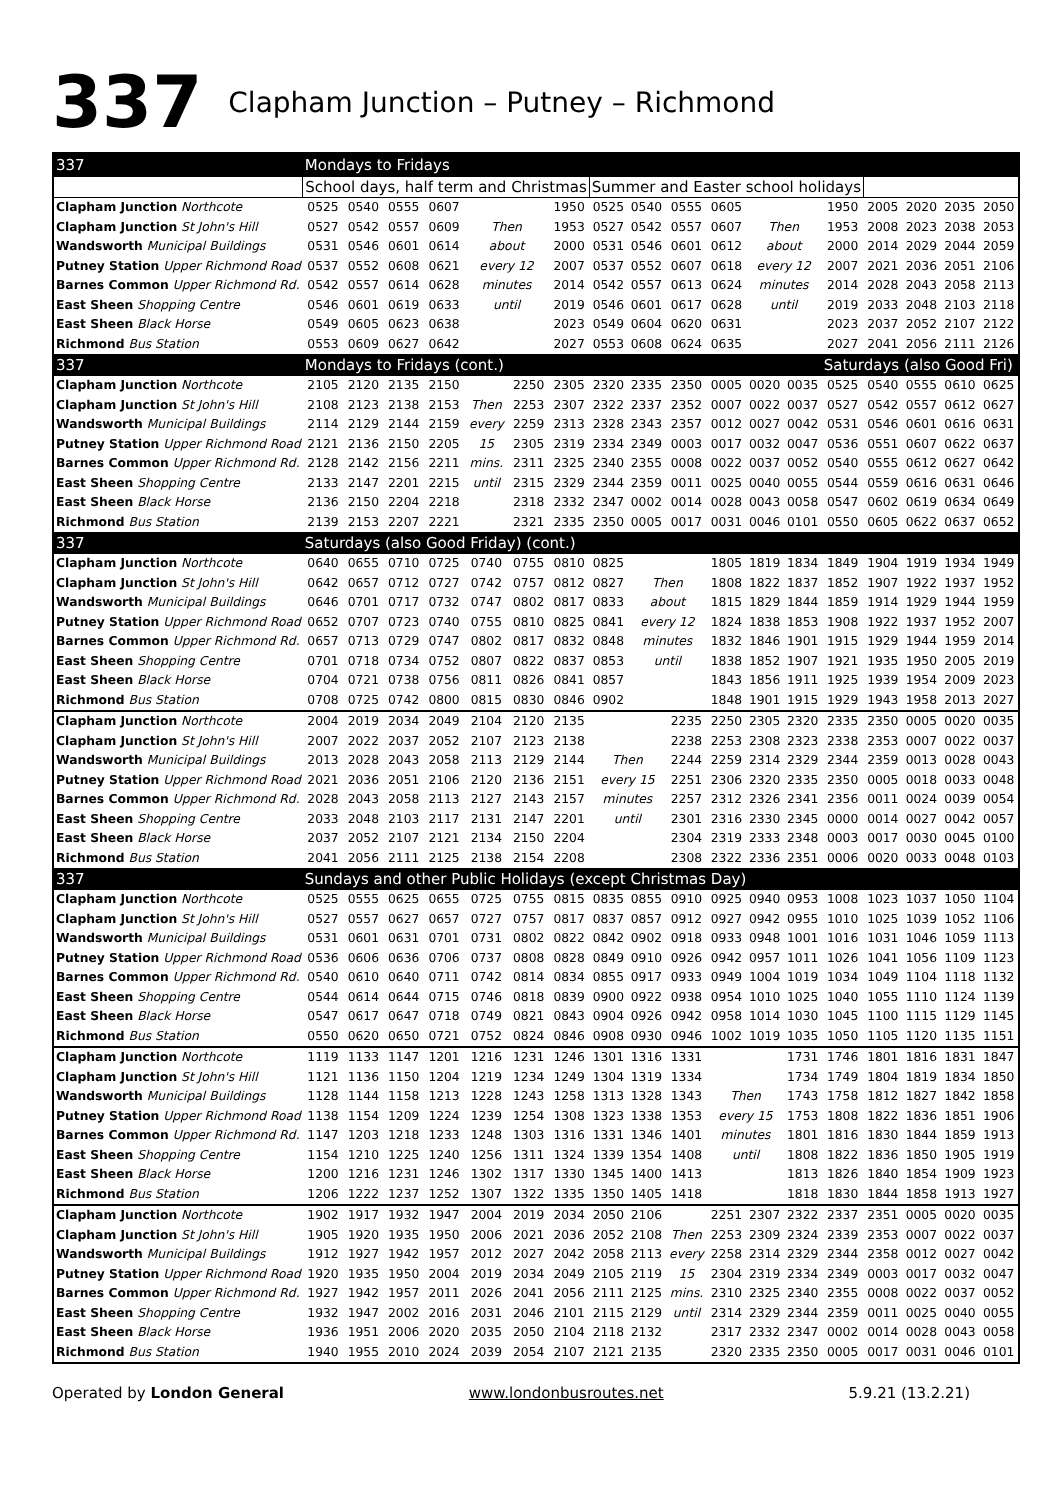337
Clapham Junction – Putney – Richmond
| 337 | Mondays to Fridays | | | | | | | | | | | | | | | | | |
| --- | --- | --- | --- | --- | --- | --- | --- | --- | --- | --- | --- | --- | --- | --- | --- | --- | --- | --- |
| | School days, half term and Christmas | | | | | | | Summer and Easter school holidays | | | | | | | | | | |
| Clapham Junction Northcote | 0525 | 0540 | 0555 | 0607 | | | 1950 | 0525 | 0540 | 0555 | 0605 | | | 1950 | 2005 | 2020 | 2035 | 2050 |
| Clapham Junction St John's Hill | 0527 | 0542 | 0557 | 0609 | Then | | 1953 | 0527 | 0542 | 0557 | 0607 | Then | | 1953 | 2008 | 2023 | 2038 | 2053 |
| Wandsworth Municipal Buildings | 0531 | 0546 | 0601 | 0614 | about | | 2000 | 0531 | 0546 | 0601 | 0612 | about | | 2000 | 2014 | 2029 | 2044 | 2059 |
| Putney Station Upper Richmond Road | 0537 | 0552 | 0608 | 0621 | every 12 | | 2007 | 0537 | 0552 | 0607 | 0618 | every 12 | | 2007 | 2021 | 2036 | 2051 | 2106 |
| Barnes Common Upper Richmond Rd. | 0542 | 0557 | 0614 | 0628 | minutes | | 2014 | 0542 | 0557 | 0613 | 0624 | minutes | | 2014 | 2028 | 2043 | 2058 | 2113 |
| East Sheen Shopping Centre | 0546 | 0601 | 0619 | 0633 | until | | 2019 | 0546 | 0601 | 0617 | 0628 | until | | 2019 | 2033 | 2048 | 2103 | 2118 |
| East Sheen Black Horse | 0549 | 0605 | 0623 | 0638 | | | 2023 | 0549 | 0604 | 0620 | 0631 | | | 2023 | 2037 | 2052 | 2107 | 2122 |
| Richmond Bus Station | 0553 | 0609 | 0627 | 0642 | | | 2027 | 0553 | 0608 | 0624 | 0635 | | | 2027 | 2041 | 2056 | 2111 | 2126 |
| 337 | Mondays to Fridays (cont.) | | | | | | | | | | | | | Saturdays (also Good Fri) | | | | |
| Clapham Junction Northcote | 2105 | 2120 | 2135 | 2150 | | 2250 | 2305 | 2320 | 2335 | 2350 | 0005 | 0020 | 0035 | 0525 | 0540 | 0555 | 0610 | 0625 |
| Clapham Junction St John's Hill | 2108 | 2123 | 2138 | 2153 | Then | 2253 | 2307 | 2322 | 2337 | 2352 | 0007 | 0022 | 0037 | 0527 | 0542 | 0557 | 0612 | 0627 |
| Wandsworth Municipal Buildings | 2114 | 2129 | 2144 | 2159 | every | 2259 | 2313 | 2328 | 2343 | 2357 | 0012 | 0027 | 0042 | 0531 | 0546 | 0601 | 0616 | 0631 |
| Putney Station Upper Richmond Road | 2121 | 2136 | 2150 | 2205 | 15 | 2305 | 2319 | 2334 | 2349 | 0003 | 0017 | 0032 | 0047 | 0536 | 0551 | 0607 | 0622 | 0637 |
| Barnes Common Upper Richmond Rd. | 2128 | 2142 | 2156 | 2211 | mins. | 2311 | 2325 | 2340 | 2355 | 0008 | 0022 | 0037 | 0052 | 0540 | 0555 | 0612 | 0627 | 0642 |
| East Sheen Shopping Centre | 2133 | 2147 | 2201 | 2215 | until | 2315 | 2329 | 2344 | 2359 | 0011 | 0025 | 0040 | 0055 | 0544 | 0559 | 0616 | 0631 | 0646 |
| East Sheen Black Horse | 2136 | 2150 | 2204 | 2218 | | 2318 | 2332 | 2347 | 0002 | 0014 | 0028 | 0043 | 0058 | 0547 | 0602 | 0619 | 0634 | 0649 |
| Richmond Bus Station | 2139 | 2153 | 2207 | 2221 | | 2321 | 2335 | 2350 | 0005 | 0017 | 0031 | 0046 | 0101 | 0550 | 0605 | 0622 | 0637 | 0652 |
| 337 | Saturdays (also Good Friday) (cont.) | | | | | | | | | | | | | | | | | |
| Clapham Junction Northcote | 0640 | 0655 | 0710 | 0725 | 0740 | 0755 | 0810 | 0825 | | | 1805 | 1819 | 1834 | 1849 | 1904 | 1919 | 1934 | 1949 |
| Clapham Junction St John's Hill | 0642 | 0657 | 0712 | 0727 | 0742 | 0757 | 0812 | 0827 | Then | | 1808 | 1822 | 1837 | 1852 | 1907 | 1922 | 1937 | 1952 |
| Wandsworth Municipal Buildings | 0646 | 0701 | 0717 | 0732 | 0747 | 0802 | 0817 | 0833 | about | | 1815 | 1829 | 1844 | 1859 | 1914 | 1929 | 1944 | 1959 |
| Putney Station Upper Richmond Road | 0652 | 0707 | 0723 | 0740 | 0755 | 0810 | 0825 | 0841 | every 12 | | 1824 | 1838 | 1853 | 1908 | 1922 | 1937 | 1952 | 2007 |
| Barnes Common Upper Richmond Rd. | 0657 | 0713 | 0729 | 0747 | 0802 | 0817 | 0832 | 0848 | minutes | | 1832 | 1846 | 1901 | 1915 | 1929 | 1944 | 1959 | 2014 |
| East Sheen Shopping Centre | 0701 | 0718 | 0734 | 0752 | 0807 | 0822 | 0837 | 0853 | until | | 1838 | 1852 | 1907 | 1921 | 1935 | 1950 | 2005 | 2019 |
| East Sheen Black Horse | 0704 | 0721 | 0738 | 0756 | 0811 | 0826 | 0841 | 0857 | | | 1843 | 1856 | 1911 | 1925 | 1939 | 1954 | 2009 | 2023 |
| Richmond Bus Station | 0708 | 0725 | 0742 | 0800 | 0815 | 0830 | 0846 | 0902 | | | 1848 | 1901 | 1915 | 1929 | 1943 | 1958 | 2013 | 2027 |
| Clapham Junction Northcote | 2004 | 2019 | 2034 | 2049 | 2104 | 2120 | 2135 | | | 2235 | 2250 | 2305 | 2320 | 2335 | 2350 | 0005 | 0020 | 0035 |
| Clapham Junction St John's Hill | 2007 | 2022 | 2037 | 2052 | 2107 | 2123 | 2138 | | | 2238 | 2253 | 2308 | 2323 | 2338 | 2353 | 0007 | 0022 | 0037 |
| Wandsworth Municipal Buildings | 2013 | 2028 | 2043 | 2058 | 2113 | 2129 | 2144 | Then | | 2244 | 2259 | 2314 | 2329 | 2344 | 2359 | 0013 | 0028 | 0043 |
| Putney Station Upper Richmond Road | 2021 | 2036 | 2051 | 2106 | 2120 | 2136 | 2151 | every 15 | | 2251 | 2306 | 2320 | 2335 | 2350 | 0005 | 0018 | 0033 | 0048 |
| Barnes Common Upper Richmond Rd. | 2028 | 2043 | 2058 | 2113 | 2127 | 2143 | 2157 | minutes | | 2257 | 2312 | 2326 | 2341 | 2356 | 0011 | 0024 | 0039 | 0054 |
| East Sheen Shopping Centre | 2033 | 2048 | 2103 | 2117 | 2131 | 2147 | 2201 | until | | 2301 | 2316 | 2330 | 2345 | 0000 | 0014 | 0027 | 0042 | 0057 |
| East Sheen Black Horse | 2037 | 2052 | 2107 | 2121 | 2134 | 2150 | 2204 | | | 2304 | 2319 | 2333 | 2348 | 0003 | 0017 | 0030 | 0045 | 0100 |
| Richmond Bus Station | 2041 | 2056 | 2111 | 2125 | 2138 | 2154 | 2208 | | | 2308 | 2322 | 2336 | 2351 | 0006 | 0020 | 0033 | 0048 | 0103 |
| 337 | Sundays and other Public Holidays (except Christmas Day) | | | | | | | | | | | | | | | | | |
| Clapham Junction Northcote | 0525 | 0555 | 0625 | 0655 | 0725 | 0755 | 0815 | 0835 | 0855 | 0910 | 0925 | 0940 | 0953 | 1008 | 1023 | 1037 | 1050 | 1104 |
| Clapham Junction St John's Hill | 0527 | 0557 | 0627 | 0657 | 0727 | 0757 | 0817 | 0837 | 0857 | 0912 | 0927 | 0942 | 0955 | 1010 | 1025 | 1039 | 1052 | 1106 |
| Wandsworth Municipal Buildings | 0531 | 0601 | 0631 | 0701 | 0731 | 0802 | 0822 | 0842 | 0902 | 0918 | 0933 | 0948 | 1001 | 1016 | 1031 | 1046 | 1059 | 1113 |
| Putney Station Upper Richmond Road | 0536 | 0606 | 0636 | 0706 | 0737 | 0808 | 0828 | 0849 | 0910 | 0926 | 0942 | 0957 | 1011 | 1026 | 1041 | 1056 | 1109 | 1123 |
| Barnes Common Upper Richmond Rd. | 0540 | 0610 | 0640 | 0711 | 0742 | 0814 | 0834 | 0855 | 0917 | 0933 | 0949 | 1004 | 1019 | 1034 | 1049 | 1104 | 1118 | 1132 |
| East Sheen Shopping Centre | 0544 | 0614 | 0644 | 0715 | 0746 | 0818 | 0839 | 0900 | 0922 | 0938 | 0954 | 1010 | 1025 | 1040 | 1055 | 1110 | 1124 | 1139 |
| East Sheen Black Horse | 0547 | 0617 | 0647 | 0718 | 0749 | 0821 | 0843 | 0904 | 0926 | 0942 | 0958 | 1014 | 1030 | 1045 | 1100 | 1115 | 1129 | 1145 |
| Richmond Bus Station | 0550 | 0620 | 0650 | 0721 | 0752 | 0824 | 0846 | 0908 | 0930 | 0946 | 1002 | 1019 | 1035 | 1050 | 1105 | 1120 | 1135 | 1151 |
| Clapham Junction Northcote | 1119 | 1133 | 1147 | 1201 | 1216 | 1231 | 1246 | 1301 | 1316 | 1331 | | | 1731 | 1746 | 1801 | 1816 | 1831 | 1847 |
| Clapham Junction St John's Hill | 1121 | 1136 | 1150 | 1204 | 1219 | 1234 | 1249 | 1304 | 1319 | 1334 | | | 1734 | 1749 | 1804 | 1819 | 1834 | 1850 |
| Wandsworth Municipal Buildings | 1128 | 1144 | 1158 | 1213 | 1228 | 1243 | 1258 | 1313 | 1328 | 1343 | Then | | 1743 | 1758 | 1812 | 1827 | 1842 | 1858 |
| Putney Station Upper Richmond Road | 1138 | 1154 | 1209 | 1224 | 1239 | 1254 | 1308 | 1323 | 1338 | 1353 | every 15 | | 1753 | 1808 | 1822 | 1836 | 1851 | 1906 |
| Barnes Common Upper Richmond Rd. | 1147 | 1203 | 1218 | 1233 | 1248 | 1303 | 1316 | 1331 | 1346 | 1401 | minutes | | 1801 | 1816 | 1830 | 1844 | 1859 | 1913 |
| East Sheen Shopping Centre | 1154 | 1210 | 1225 | 1240 | 1256 | 1311 | 1324 | 1339 | 1354 | 1408 | until | | 1808 | 1822 | 1836 | 1850 | 1905 | 1919 |
| East Sheen Black Horse | 1200 | 1216 | 1231 | 1246 | 1302 | 1317 | 1330 | 1345 | 1400 | 1413 | | | 1813 | 1826 | 1840 | 1854 | 1909 | 1923 |
| Richmond Bus Station | 1206 | 1222 | 1237 | 1252 | 1307 | 1322 | 1335 | 1350 | 1405 | 1418 | | | 1818 | 1830 | 1844 | 1858 | 1913 | 1927 |
| Clapham Junction Northcote | 1902 | 1917 | 1932 | 1947 | 2004 | 2019 | 2034 | 2050 | 2106 | | 2251 | 2307 | 2322 | 2337 | 2351 | 0005 | 0020 | 0035 |
| Clapham Junction St John's Hill | 1905 | 1920 | 1935 | 1950 | 2006 | 2021 | 2036 | 2052 | 2108 | Then | 2253 | 2309 | 2324 | 2339 | 2353 | 0007 | 0022 | 0037 |
| Wandsworth Municipal Buildings | 1912 | 1927 | 1942 | 1957 | 2012 | 2027 | 2042 | 2058 | 2113 | every | 2258 | 2314 | 2329 | 2344 | 2358 | 0012 | 0027 | 0042 |
| Putney Station Upper Richmond Road | 1920 | 1935 | 1950 | 2004 | 2019 | 2034 | 2049 | 2105 | 2119 | 15 | 2304 | 2319 | 2334 | 2349 | 0003 | 0017 | 0032 | 0047 |
| Barnes Common Upper Richmond Rd. | 1927 | 1942 | 1957 | 2011 | 2026 | 2041 | 2056 | 2111 | 2125 | mins. | 2310 | 2325 | 2340 | 2355 | 0008 | 0022 | 0037 | 0052 |
| East Sheen Shopping Centre | 1932 | 1947 | 2002 | 2016 | 2031 | 2046 | 2101 | 2115 | 2129 | until | 2314 | 2329 | 2344 | 2359 | 0011 | 0025 | 0040 | 0055 |
| East Sheen Black Horse | 1936 | 1951 | 2006 | 2020 | 2035 | 2050 | 2104 | 2118 | 2132 | | 2317 | 2332 | 2347 | 0002 | 0014 | 0028 | 0043 | 0058 |
| Richmond Bus Station | 1940 | 1955 | 2010 | 2024 | 2039 | 2054 | 2107 | 2121 | 2135 | | 2320 | 2335 | 2350 | 0005 | 0017 | 0031 | 0046 | 0101 |
Operated by London General www.londonbusroutes.net 5.9.21 (13.2.21)